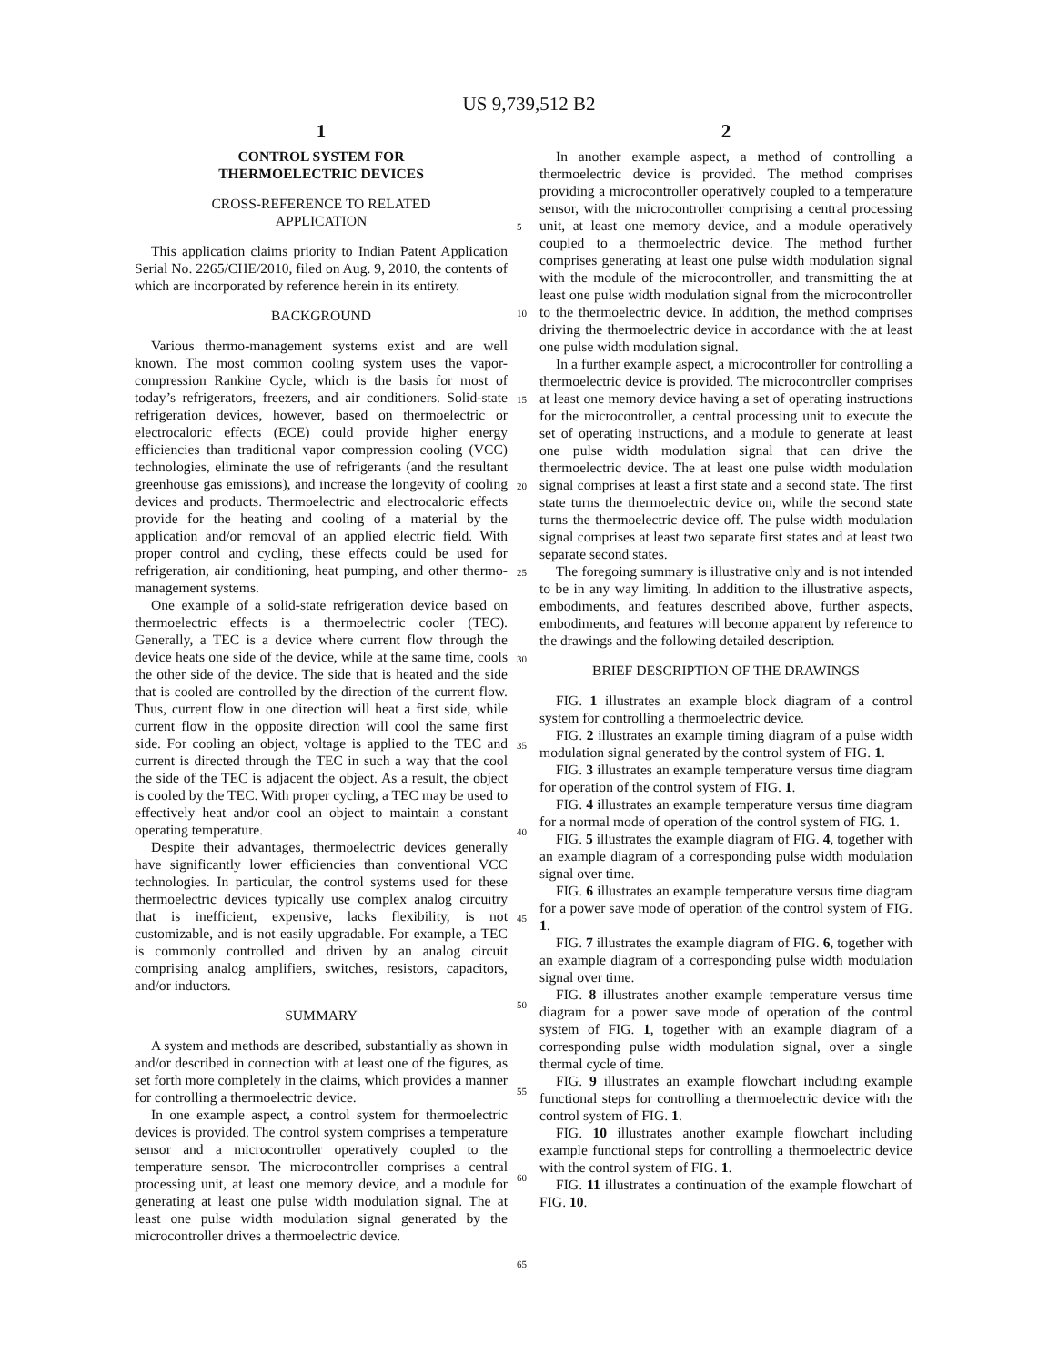US 9,739,512 B2
1
CONTROL SYSTEM FOR
THERMOELECTRIC DEVICES
CROSS-REFERENCE TO RELATED
APPLICATION
This application claims priority to Indian Patent Application Serial No. 2265/CHE/2010, filed on Aug. 9, 2010, the contents of which are incorporated by reference herein in its entirety.
BACKGROUND
Various thermo-management systems exist and are well known. The most common cooling system uses the vapor-compression Rankine Cycle, which is the basis for most of today’s refrigerators, freezers, and air conditioners. Solid-state refrigeration devices, however, based on thermoelectric or electrocaloric effects (ECE) could provide higher energy efficiencies than traditional vapor compression cooling (VCC) technologies, eliminate the use of refrigerants (and the resultant greenhouse gas emissions), and increase the longevity of cooling devices and products. Thermoelectric and electrocaloric effects provide for the heating and cooling of a material by the application and/or removal of an applied electric field. With proper control and cycling, these effects could be used for refrigeration, air conditioning, heat pumping, and other thermo-management systems.
One example of a solid-state refrigeration device based on thermoelectric effects is a thermoelectric cooler (TEC). Generally, a TEC is a device where current flow through the device heats one side of the device, while at the same time, cools the other side of the device. The side that is heated and the side that is cooled are controlled by the direction of the current flow. Thus, current flow in one direction will heat a first side, while current flow in the opposite direction will cool the same first side. For cooling an object, voltage is applied to the TEC and current is directed through the TEC in such a way that the cool the side of the TEC is adjacent the object. As a result, the object is cooled by the TEC. With proper cycling, a TEC may be used to effectively heat and/or cool an object to maintain a constant operating temperature.
Despite their advantages, thermoelectric devices generally have significantly lower efficiencies than conventional VCC technologies. In particular, the control systems used for these thermoelectric devices typically use complex analog circuitry that is inefficient, expensive, lacks flexibility, is not customizable, and is not easily upgradable. For example, a TEC is commonly controlled and driven by an analog circuit comprising analog amplifiers, switches, resistors, capacitors, and/or inductors.
SUMMARY
A system and methods are described, substantially as shown in and/or described in connection with at least one of the figures, as set forth more completely in the claims, which provides a manner for controlling a thermoelectric device.
In one example aspect, a control system for thermoelectric devices is provided. The control system comprises a temperature sensor and a microcontroller operatively coupled to the temperature sensor. The microcontroller comprises a central processing unit, at least one memory device, and a module for generating at least one pulse width modulation signal. The at least one pulse width modulation signal generated by the microcontroller drives a thermoelectric device.
5
10
15
20
25
30
35
40
45
50
55
60
65
2
In another example aspect, a method of controlling a thermoelectric device is provided. The method comprises providing a microcontroller operatively coupled to a temperature sensor, with the microcontroller comprising a central processing unit, at least one memory device, and a module operatively coupled to a thermoelectric device. The method further comprises generating at least one pulse width modulation signal with the module of the microcontroller, and transmitting the at least one pulse width modulation signal from the microcontroller to the thermoelectric device. In addition, the method comprises driving the thermoelectric device in accordance with the at least one pulse width modulation signal.
In a further example aspect, a microcontroller for controlling a thermoelectric device is provided. The microcontroller comprises at least one memory device having a set of operating instructions for the microcontroller, a central processing unit to execute the set of operating instructions, and a module to generate at least one pulse width modulation signal that can drive the thermoelectric device. The at least one pulse width modulation signal comprises at least a first state and a second state. The first state turns the thermoelectric device on, while the second state turns the thermoelectric device off. The pulse width modulation signal comprises at least two separate first states and at least two separate second states.
The foregoing summary is illustrative only and is not intended to be in any way limiting. In addition to the illustrative aspects, embodiments, and features described above, further aspects, embodiments, and features will become apparent by reference to the drawings and the following detailed description.
BRIEF DESCRIPTION OF THE DRAWINGS
FIG. 1 illustrates an example block diagram of a control system for controlling a thermoelectric device.
FIG. 2 illustrates an example timing diagram of a pulse width modulation signal generated by the control system of FIG. 1.
FIG. 3 illustrates an example temperature versus time diagram for operation of the control system of FIG. 1.
FIG. 4 illustrates an example temperature versus time diagram for a normal mode of operation of the control system of FIG. 1.
FIG. 5 illustrates the example diagram of FIG. 4, together with an example diagram of a corresponding pulse width modulation signal over time.
FIG. 6 illustrates an example temperature versus time diagram for a power save mode of operation of the control system of FIG. 1.
FIG. 7 illustrates the example diagram of FIG. 6, together with an example diagram of a corresponding pulse width modulation signal over time.
FIG. 8 illustrates another example temperature versus time diagram for a power save mode of operation of the control system of FIG. 1, together with an example diagram of a corresponding pulse width modulation signal, over a single thermal cycle of time.
FIG. 9 illustrates an example flowchart including example functional steps for controlling a thermoelectric device with the control system of FIG. 1.
FIG. 10 illustrates another example flowchart including example functional steps for controlling a thermoelectric device with the control system of FIG. 1.
FIG. 11 illustrates a continuation of the example flowchart of FIG. 10.